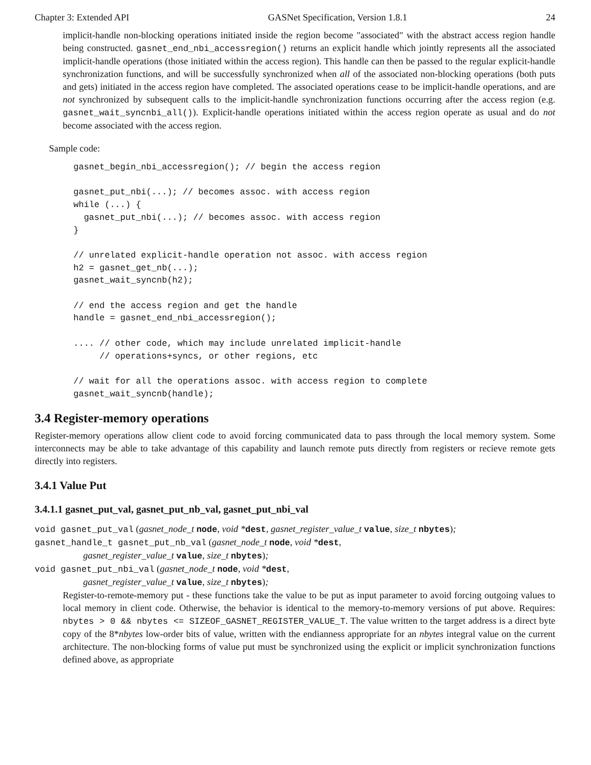Chapter 3: Extended API GASNet Specification, Version 1.8.1 24
implicit-handle non-blocking operations initiated inside the region become "associated" with the abstract access region handle being constructed. gasnet_end_nbi_accessregion() returns an explicit handle which jointly represents all the associated implicit-handle operations (those initiated within the access region). This handle can then be passed to the regular explicit-handle synchronization functions, and will be successfully synchronized when all of the associated non-blocking operations (both puts and gets) initiated in the access region have completed. The associated operations cease to be implicit-handle operations, and are not synchronized by subsequent calls to the implicit-handle synchronization functions occurring after the access region (e.g. gasnet_wait_syncnbi_all()). Explicit-handle operations initiated within the access region operate as usual and do not become associated with the access region.
Sample code:
gasnet_begin_nbi_accessregion(); // begin the access region

gasnet_put_nbi(...); // becomes assoc. with access region
while (...) {
  gasnet_put_nbi(...); // becomes assoc. with access region
}

// unrelated explicit-handle operation not assoc. with access region
h2 = gasnet_get_nb(...);
gasnet_wait_syncnb(h2);

// end the access region and get the handle
handle = gasnet_end_nbi_accessregion();

.... // other code, which may include unrelated implicit-handle
     // operations+syncs, or other regions, etc

// wait for all the operations assoc. with access region to complete
gasnet_wait_syncnb(handle);
3.4 Register-memory operations
Register-memory operations allow client code to avoid forcing communicated data to pass through the local memory system. Some interconnects may be able to take advantage of this capability and launch remote puts directly from registers or recieve remote gets directly into registers.
3.4.1 Value Put
3.4.1.1 gasnet_put_val, gasnet_put_nb_val, gasnet_put_nbi_val
void gasnet_put_val (gasnet_node_t node, void *dest, gasnet_register_value_t value, size_t nbytes);
gasnet_handle_t gasnet_put_nb_val (gasnet_node_t node, void *dest,
gasnet_register_value_t value, size_t nbytes);
void gasnet_put_nbi_val (gasnet_node_t node, void *dest,
gasnet_register_value_t value, size_t nbytes);
Register-to-remote-memory put - these functions take the value to be put as input parameter to avoid forcing outgoing values to local memory in client code. Otherwise, the behavior is identical to the memory-to-memory versions of put above. Requires: nbytes > 0 && nbytes <= SIZEOF_GASNET_REGISTER_VALUE_T. The value written to the target address is a direct byte copy of the 8*nbytes low-order bits of value, written with the endianness appropriate for an nbytes integral value on the current architecture. The non-blocking forms of value put must be synchronized using the explicit or implicit synchronization functions defined above, as appropriate